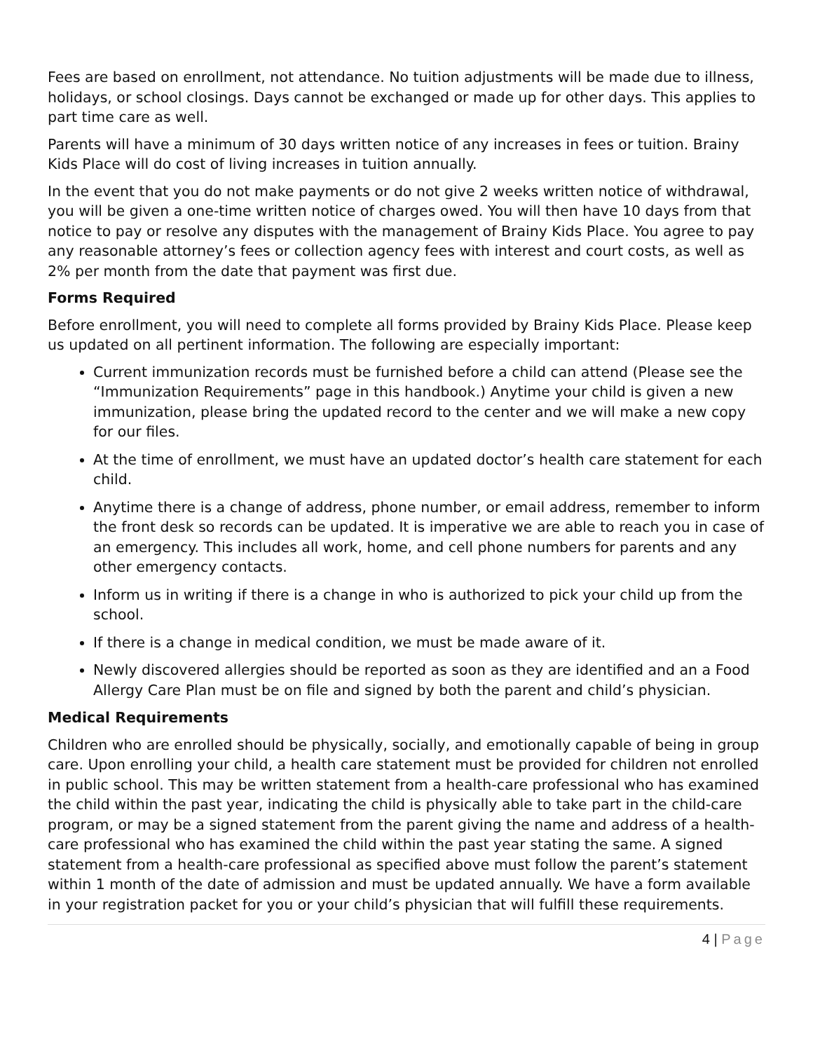Fees are based on enrollment, not attendance. No tuition adjustments will be made due to illness, holidays, or school closings. Days cannot be exchanged or made up for other days. This applies to part time care as well.
Parents will have a minimum of 30 days written notice of any increases in fees or tuition. Brainy Kids Place will do cost of living increases in tuition annually.
In the event that you do not make payments or do not give 2 weeks written notice of withdrawal, you will be given a one-time written notice of charges owed. You will then have 10 days from that notice to pay or resolve any disputes with the management of Brainy Kids Place. You agree to pay any reasonable attorney’s fees or collection agency fees with interest and court costs, as well as 2% per month from the date that payment was first due.
Forms Required
Before enrollment, you will need to complete all forms provided by Brainy Kids Place. Please keep us updated on all pertinent information. The following are especially important:
Current immunization records must be furnished before a child can attend (Please see the “Immunization Requirements” page in this handbook.) Anytime your child is given a new immunization, please bring the updated record to the center and we will make a new copy for our files.
At the time of enrollment, we must have an updated doctor’s health care statement for each child.
Anytime there is a change of address, phone number, or email address, remember to inform the front desk so records can be updated. It is imperative we are able to reach you in case of an emergency. This includes all work, home, and cell phone numbers for parents and any other emergency contacts.
Inform us in writing if there is a change in who is authorized to pick your child up from the school.
If there is a change in medical condition, we must be made aware of it.
Newly discovered allergies should be reported as soon as they are identified and an a Food Allergy Care Plan must be on file and signed by both the parent and child’s physician.
Medical Requirements
Children who are enrolled should be physically, socially, and emotionally capable of being in group care. Upon enrolling your child, a health care statement must be provided for children not enrolled in public school. This may be written statement from a health-care professional who has examined the child within the past year, indicating the child is physically able to take part in the child-care program, or may be a signed statement from the parent giving the name and address of a health-care professional who has examined the child within the past year stating the same. A signed statement from a health-care professional as specified above must follow the parent’s statement within 1 month of the date of admission and must be updated annually. We have a form available in your registration packet for you or your child’s physician that will fulfill these requirements.
4 | Page